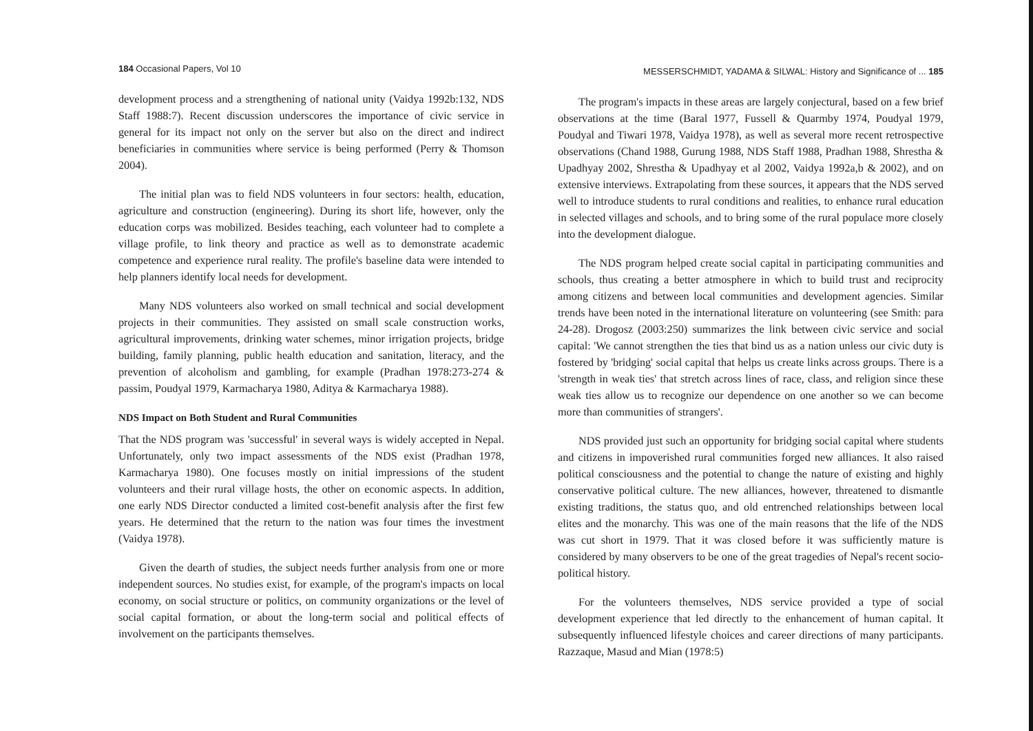184 Occasional Papers, Vol 10
development process and a strengthening of national unity (Vaidya 1992b:132, NDS Staff 1988:7). Recent discussion underscores the importance of civic service in general for its impact not only on the server but also on the direct and indirect beneficiaries in communities where service is being performed (Perry & Thomson 2004).
The initial plan was to field NDS volunteers in four sectors: health, education, agriculture and construction (engineering). During its short life, however, only the education corps was mobilized. Besides teaching, each volunteer had to complete a village profile, to link theory and practice as well as to demonstrate academic competence and experience rural reality. The profile's baseline data were intended to help planners identify local needs for development.
Many NDS volunteers also worked on small technical and social development projects in their communities. They assisted on small scale construction works, agricultural improvements, drinking water schemes, minor irrigation projects, bridge building, family planning, public health education and sanitation, literacy, and the prevention of alcoholism and gambling, for example (Pradhan 1978:273-274 & passim, Poudyal 1979, Karmacharya 1980, Aditya & Karmacharya 1988).
NDS Impact on Both Student and Rural Communities
That the NDS program was 'successful' in several ways is widely accepted in Nepal. Unfortunately, only two impact assessments of the NDS exist (Pradhan 1978, Karmacharya 1980). One focuses mostly on initial impressions of the student volunteers and their rural village hosts, the other on economic aspects. In addition, one early NDS Director conducted a limited cost-benefit analysis after the first few years. He determined that the return to the nation was four times the investment (Vaidya 1978).
Given the dearth of studies, the subject needs further analysis from one or more independent sources. No studies exist, for example, of the program's impacts on local economy, on social structure or politics, on community organizations or the level of social capital formation, or about the long-term social and political effects of involvement on the participants themselves.
MESSERSCHMIDT, YADAMA & SILWAL: History and Significance of ... 185
The program's impacts in these areas are largely conjectural, based on a few brief observations at the time (Baral 1977, Fussell & Quarmby 1974, Poudyal 1979, Poudyal and Tiwari 1978, Vaidya 1978), as well as several more recent retrospective observations (Chand 1988, Gurung 1988, NDS Staff 1988, Pradhan 1988, Shrestha & Upadhyay 2002, Shrestha & Upadhyay et al 2002, Vaidya 1992a,b & 2002), and on extensive interviews. Extrapolating from these sources, it appears that the NDS served well to introduce students to rural conditions and realities, to enhance rural education in selected villages and schools, and to bring some of the rural populace more closely into the development dialogue.
The NDS program helped create social capital in participating communities and schools, thus creating a better atmosphere in which to build trust and reciprocity among citizens and between local communities and development agencies. Similar trends have been noted in the international literature on volunteering (see Smith: para 24-28). Drogosz (2003:250) summarizes the link between civic service and social capital: 'We cannot strengthen the ties that bind us as a nation unless our civic duty is fostered by 'bridging' social capital that helps us create links across groups. There is a 'strength in weak ties' that stretch across lines of race, class, and religion since these weak ties allow us to recognize our dependence on one another so we can become more than communities of strangers'.
NDS provided just such an opportunity for bridging social capital where students and citizens in impoverished rural communities forged new alliances. It also raised political consciousness and the potential to change the nature of existing and highly conservative political culture. The new alliances, however, threatened to dismantle existing traditions, the status quo, and old entrenched relationships between local elites and the monarchy. This was one of the main reasons that the life of the NDS was cut short in 1979. That it was closed before it was sufficiently mature is considered by many observers to be one of the great tragedies of Nepal's recent socio-political history.
For the volunteers themselves, NDS service provided a type of social development experience that led directly to the enhancement of human capital. It subsequently influenced lifestyle choices and career directions of many participants. Razzaque, Masud and Mian (1978:5)